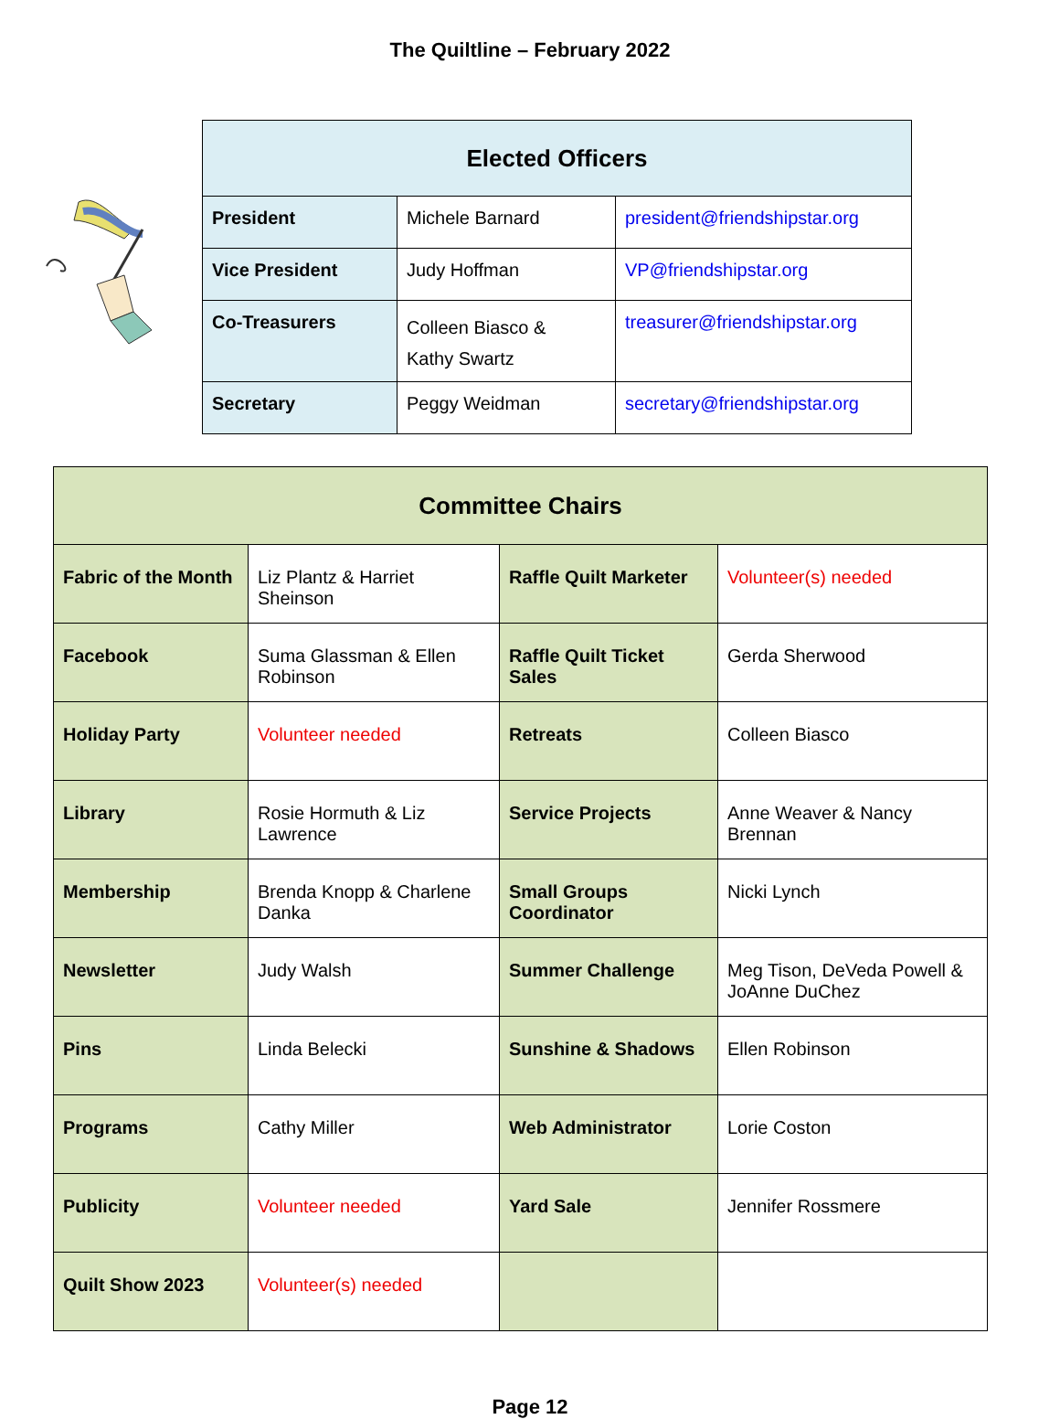The Quiltline – February 2022
| Elected Officers | | |
| --- | --- | --- |
| President | Michele Barnard | president@friendshipstar.org |
| Vice President | Judy Hoffman | VP@friendshipstar.org |
| Co-Treasurers | Colleen Biasco & Kathy Swartz | treasurer@friendshipstar.org |
| Secretary | Peggy Weidman | secretary@friendshipstar.org |
| Committee Chairs | | | |
| --- | --- | --- | --- |
| Fabric of the Month | Liz Plantz & Harriet Sheinson | Raffle Quilt Marketer | Volunteer(s) needed |
| Facebook | Suma Glassman & Ellen Robinson | Raffle Quilt Ticket Sales | Gerda Sherwood |
| Holiday Party | Volunteer needed | Retreats | Colleen Biasco |
| Library | Rosie Hormuth & Liz Lawrence | Service Projects | Anne Weaver & Nancy Brennan |
| Membership | Brenda Knopp & Charlene Danka | Small Groups Coordinator | Nicki Lynch |
| Newsletter | Judy Walsh | Summer Challenge | Meg Tison, DeVeda Powell & JoAnne DuChez |
| Pins | Linda Belecki | Sunshine & Shadows | Ellen Robinson |
| Programs | Cathy Miller | Web Administrator | Lorie Coston |
| Publicity | Volunteer needed | Yard Sale | Jennifer Rossmere |
| Quilt Show 2023 | Volunteer(s) needed | | |
Page 12